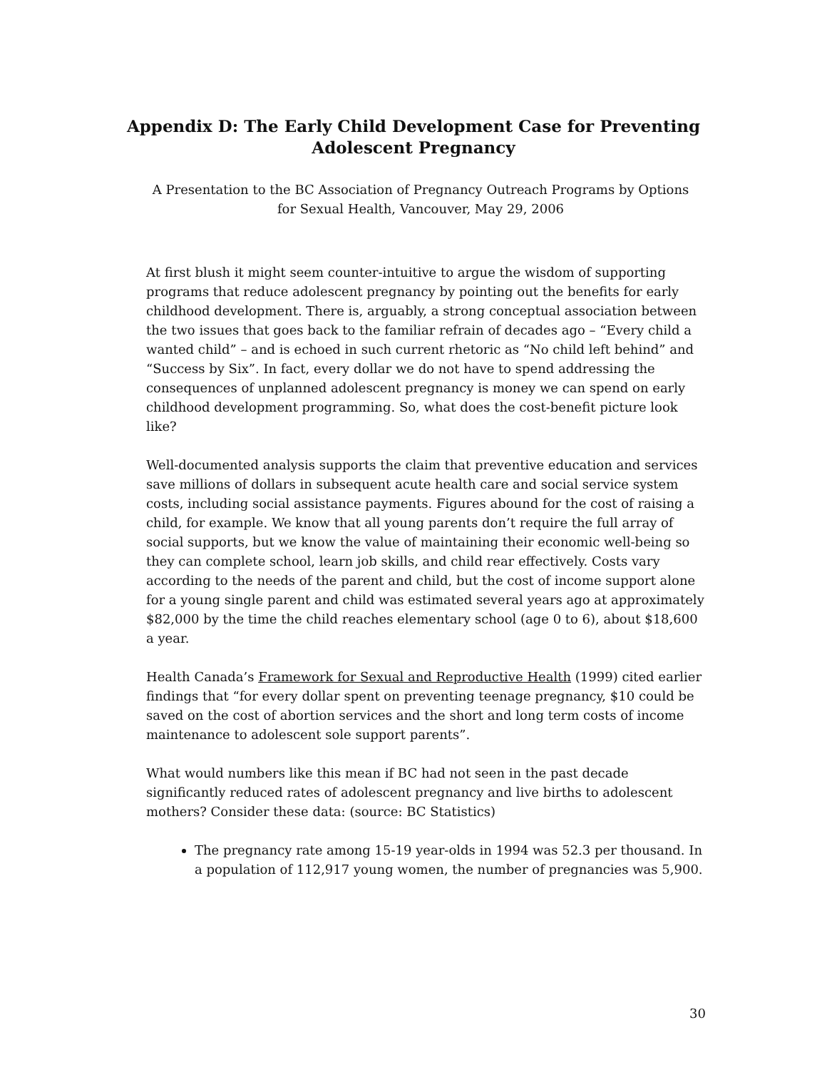Appendix D: The Early Child Development Case for Preventing
Adolescent Pregnancy
A Presentation to the BC Association of Pregnancy Outreach Programs by Options for Sexual Health, Vancouver, May 29, 2006
At first blush it might seem counter-intuitive to argue the wisdom of supporting programs that reduce adolescent pregnancy by pointing out the benefits for early childhood development. There is, arguably, a strong conceptual association between the two issues that goes back to the familiar refrain of decades ago – “Every child a wanted child” – and is echoed in such current rhetoric as “No child left behind” and “Success by Six”. In fact, every dollar we do not have to spend addressing the consequences of unplanned adolescent pregnancy is money we can spend on early childhood development programming. So, what does the cost-benefit picture look like?
Well-documented analysis supports the claim that preventive education and services save millions of dollars in subsequent acute health care and social service system costs, including social assistance payments. Figures abound for the cost of raising a child, for example. We know that all young parents don’t require the full array of social supports, but we know the value of maintaining their economic well-being so they can complete school, learn job skills, and child rear effectively. Costs vary according to the needs of the parent and child, but the cost of income support alone for a young single parent and child was estimated several years ago at approximately $82,000 by the time the child reaches elementary school (age 0 to 6), about $18,600 a year.
Health Canada’s Framework for Sexual and Reproductive Health (1999) cited earlier findings that “for every dollar spent on preventing teenage pregnancy, $10 could be saved on the cost of abortion services and the short and long term costs of income maintenance to adolescent sole support parents”.
What would numbers like this mean if BC had not seen in the past decade significantly reduced rates of adolescent pregnancy and live births to adolescent mothers? Consider these data: (source: BC Statistics)
The pregnancy rate among 15-19 year-olds in 1994 was 52.3 per thousand. In a population of 112,917 young women, the number of pregnancies was 5,900.
30